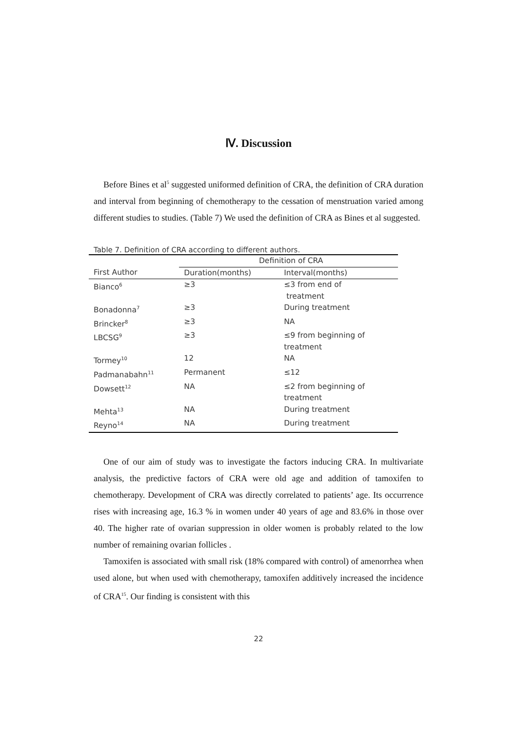Ⅳ. Discussion
Before Bines et al<sup>5</sup> suggested uniformed definition of CRA, the definition of CRA duration and interval from beginning of chemotherapy to the cessation of menstruation varied among different studies to studies. (Table 7) We used the definition of CRA as Bines et al suggested.
Table 7. Definition of CRA according to different authors.
| | Definition of CRA | |
| --- | --- | --- |
| First Author | Duration(months) | Interval(months) |
| Bianco<sup>6</sup> | ≥3 | ≤3 from end of treatment |
| Bonadonna<sup>7</sup> | ≥3 | During treatment |
| Brincker<sup>8</sup> | ≥3 | NA |
| LBCSG<sup>9</sup> | ≥3 | ≤9 from beginning of treatment |
| Tormey<sup>10</sup> | 12 | NA |
| Padmanabahn<sup>11</sup> | Permanent | ≤12 |
| Dowsett<sup>12</sup> | NA | ≤2 from beginning of treatment |
| Mehta<sup>13</sup> | NA | During treatment |
| Reyno<sup>14</sup> | NA | During treatment |
One of our aim of study was to investigate the factors inducing CRA. In multivariate analysis, the predictive factors of CRA were old age and addition of tamoxifen to chemotherapy. Development of CRA was directly correlated to patients’ age. Its occurrence rises with increasing age, 16.3 % in women under 40 years of age and 83.6% in those over 40. The higher rate of ovarian suppression in older women is probably related to the low number of remaining ovarian follicles .
Tamoxifen is associated with small risk (18% compared with control) of amenorrhea when used alone, but when used with chemotherapy, tamoxifen additively increased the incidence of CRA<sup>15</sup>. Our finding is consistent with this
22